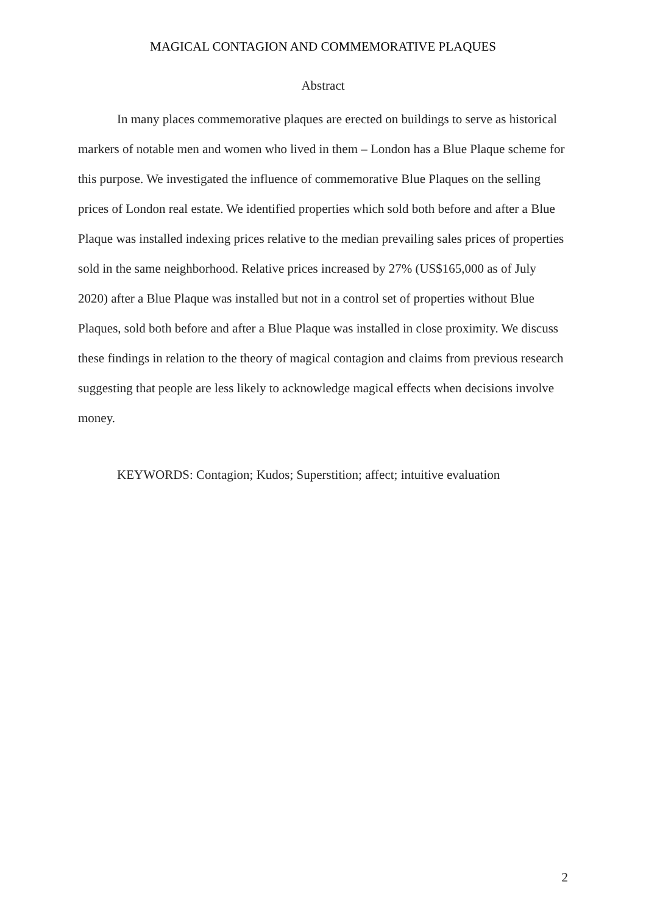MAGICAL CONTAGION AND COMMEMORATIVE PLAQUES
Abstract
In many places commemorative plaques are erected on buildings to serve as historical markers of notable men and women who lived in them – London has a Blue Plaque scheme for this purpose. We investigated the influence of commemorative Blue Plaques on the selling prices of London real estate. We identified properties which sold both before and after a Blue Plaque was installed indexing prices relative to the median prevailing sales prices of properties sold in the same neighborhood. Relative prices increased by 27% (US$165,000 as of July 2020) after a Blue Plaque was installed but not in a control set of properties without Blue Plaques, sold both before and after a Blue Plaque was installed in close proximity. We discuss these findings in relation to the theory of magical contagion and claims from previous research suggesting that people are less likely to acknowledge magical effects when decisions involve money.
KEYWORDS: Contagion; Kudos; Superstition; affect; intuitive evaluation
2